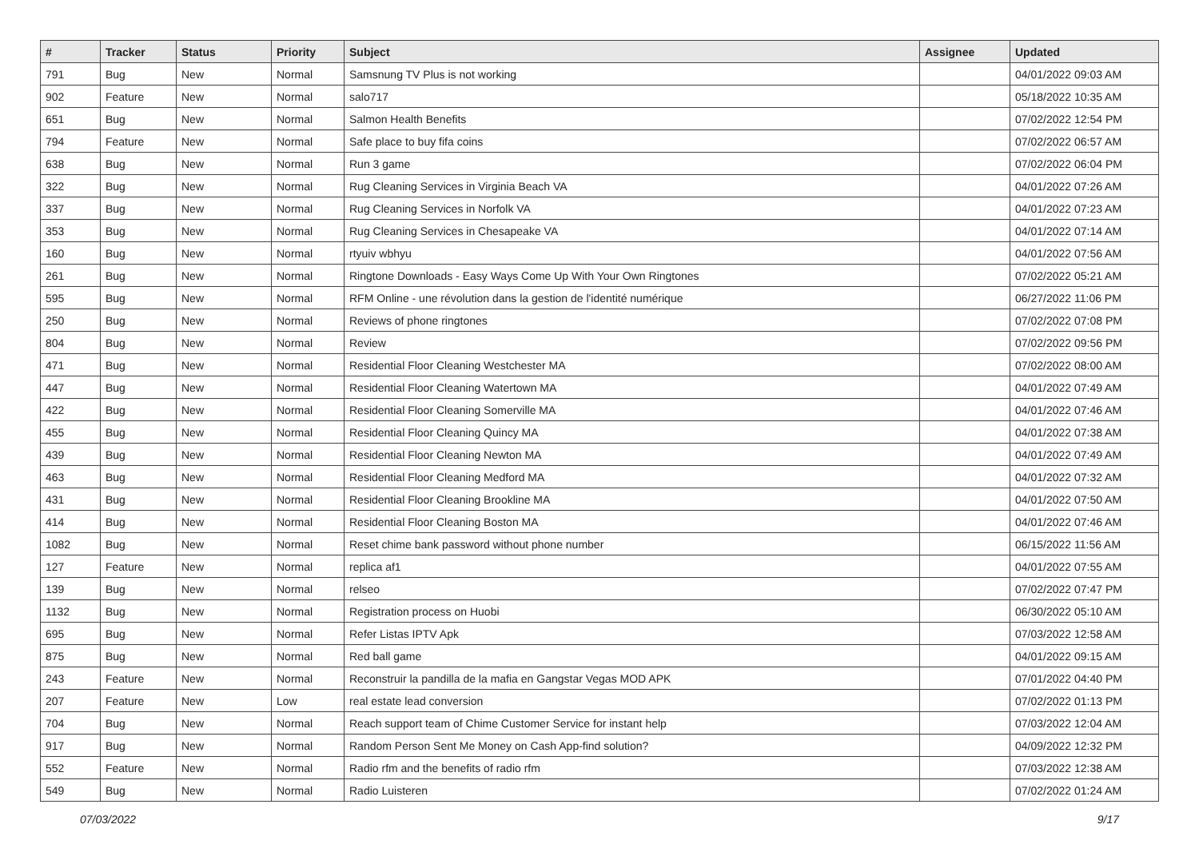| # | Tracker | Status | Priority | Subject | Assignee | Updated |
| --- | --- | --- | --- | --- | --- | --- |
| 791 | Bug | New | Normal | Samsnung TV Plus is not working | | 04/01/2022 09:03 AM |
| 902 | Feature | New | Normal | salo717 | | 05/18/2022 10:35 AM |
| 651 | Bug | New | Normal | Salmon Health Benefits | | 07/02/2022 12:54 PM |
| 794 | Feature | New | Normal | Safe place to buy fifa coins | | 07/02/2022 06:57 AM |
| 638 | Bug | New | Normal | Run 3 game | | 07/02/2022 06:04 PM |
| 322 | Bug | New | Normal | Rug Cleaning Services in Virginia Beach VA | | 04/01/2022 07:26 AM |
| 337 | Bug | New | Normal | Rug Cleaning Services in Norfolk VA | | 04/01/2022 07:23 AM |
| 353 | Bug | New | Normal | Rug Cleaning Services in Chesapeake VA | | 04/01/2022 07:14 AM |
| 160 | Bug | New | Normal | rtyuiv wbhyu | | 04/01/2022 07:56 AM |
| 261 | Bug | New | Normal | Ringtone Downloads - Easy Ways Come Up With Your Own Ringtones | | 07/02/2022 05:21 AM |
| 595 | Bug | New | Normal | RFM Online - une révolution dans la gestion de l'identité numérique | | 06/27/2022 11:06 PM |
| 250 | Bug | New | Normal | Reviews of phone ringtones | | 07/02/2022 07:08 PM |
| 804 | Bug | New | Normal | Review | | 07/02/2022 09:56 PM |
| 471 | Bug | New | Normal | Residential Floor Cleaning Westchester MA | | 07/02/2022 08:00 AM |
| 447 | Bug | New | Normal | Residential Floor Cleaning Watertown MA | | 04/01/2022 07:49 AM |
| 422 | Bug | New | Normal | Residential Floor Cleaning Somerville MA | | 04/01/2022 07:46 AM |
| 455 | Bug | New | Normal | Residential Floor Cleaning Quincy MA | | 04/01/2022 07:38 AM |
| 439 | Bug | New | Normal | Residential Floor Cleaning Newton MA | | 04/01/2022 07:49 AM |
| 463 | Bug | New | Normal | Residential Floor Cleaning Medford MA | | 04/01/2022 07:32 AM |
| 431 | Bug | New | Normal | Residential Floor Cleaning Brookline MA | | 04/01/2022 07:50 AM |
| 414 | Bug | New | Normal | Residential Floor Cleaning Boston MA | | 04/01/2022 07:46 AM |
| 1082 | Bug | New | Normal | Reset chime bank password without phone number | | 06/15/2022 11:56 AM |
| 127 | Feature | New | Normal | replica af1 | | 04/01/2022 07:55 AM |
| 139 | Bug | New | Normal | relseo | | 07/02/2022 07:47 PM |
| 1132 | Bug | New | Normal | Registration process on Huobi | | 06/30/2022 05:10 AM |
| 695 | Bug | New | Normal | Refer Listas IPTV Apk | | 07/03/2022 12:58 AM |
| 875 | Bug | New | Normal | Red ball game | | 04/01/2022 09:15 AM |
| 243 | Feature | New | Normal | Reconstruir la pandilla de la mafia en Gangstar Vegas MOD APK | | 07/01/2022 04:40 PM |
| 207 | Feature | New | Low | real estate lead conversion | | 07/02/2022 01:13 PM |
| 704 | Bug | New | Normal | Reach support team of Chime Customer Service for instant help | | 07/03/2022 12:04 AM |
| 917 | Bug | New | Normal | Random Person Sent Me Money on Cash App-find solution? | | 04/09/2022 12:32 PM |
| 552 | Feature | New | Normal | Radio rfm and the benefits of radio rfm | | 07/03/2022 12:38 AM |
| 549 | Bug | New | Normal | Radio Luisteren | | 07/02/2022 01:24 AM |
07/03/2022 9/17